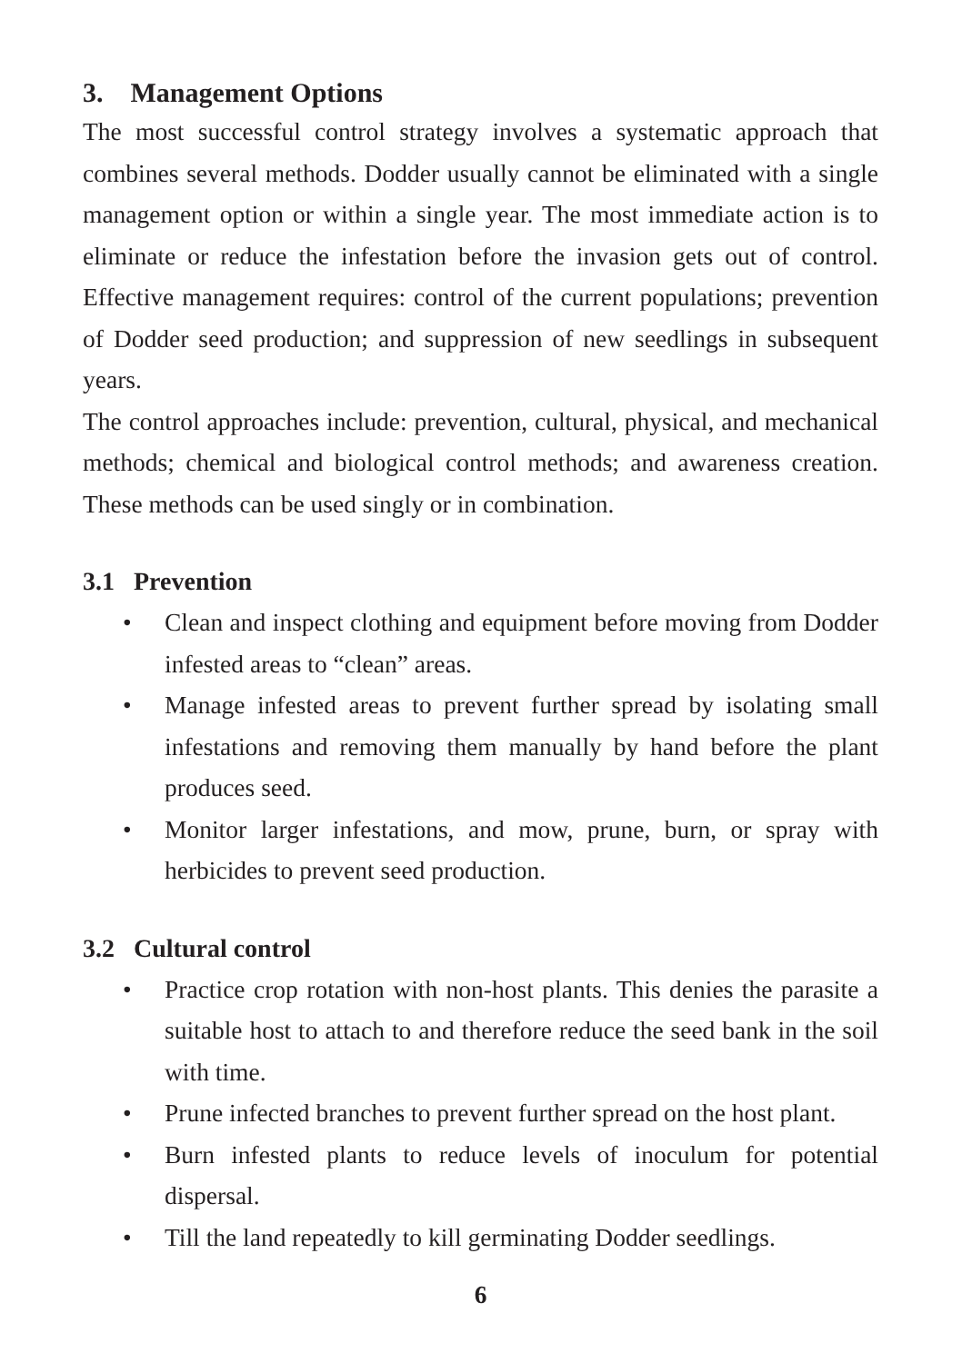3. Management Options
The most successful control strategy involves a systematic approach that combines several methods. Dodder usually cannot be eliminated with a single management option or within a single year. The most immediate action is to eliminate or reduce the infestation before the invasion gets out of control. Effective management requires: control of the current populations; prevention of Dodder seed production; and suppression of new seedlings in subsequent years.
The control approaches include: prevention, cultural, physical, and mechanical methods; chemical and biological control methods; and awareness creation. These methods can be used singly or in combination.
3.1 Prevention
• Clean and inspect clothing and equipment before moving from Dodder infested areas to “clean” areas.
• Manage infested areas to prevent further spread by isolating small infestations and removing them manually by hand before the plant produces seed.
• Monitor larger infestations, and mow, prune, burn, or spray with herbicides to prevent seed production.
3.2 Cultural control
• Practice crop rotation with non-host plants. This denies the parasite a suitable host to attach to and therefore reduce the seed bank in the soil with time.
• Prune infected branches to prevent further spread on the host plant.
• Burn infested plants to reduce levels of inoculum for potential dispersal.
• Till the land repeatedly to kill germinating Dodder seedlings.
6